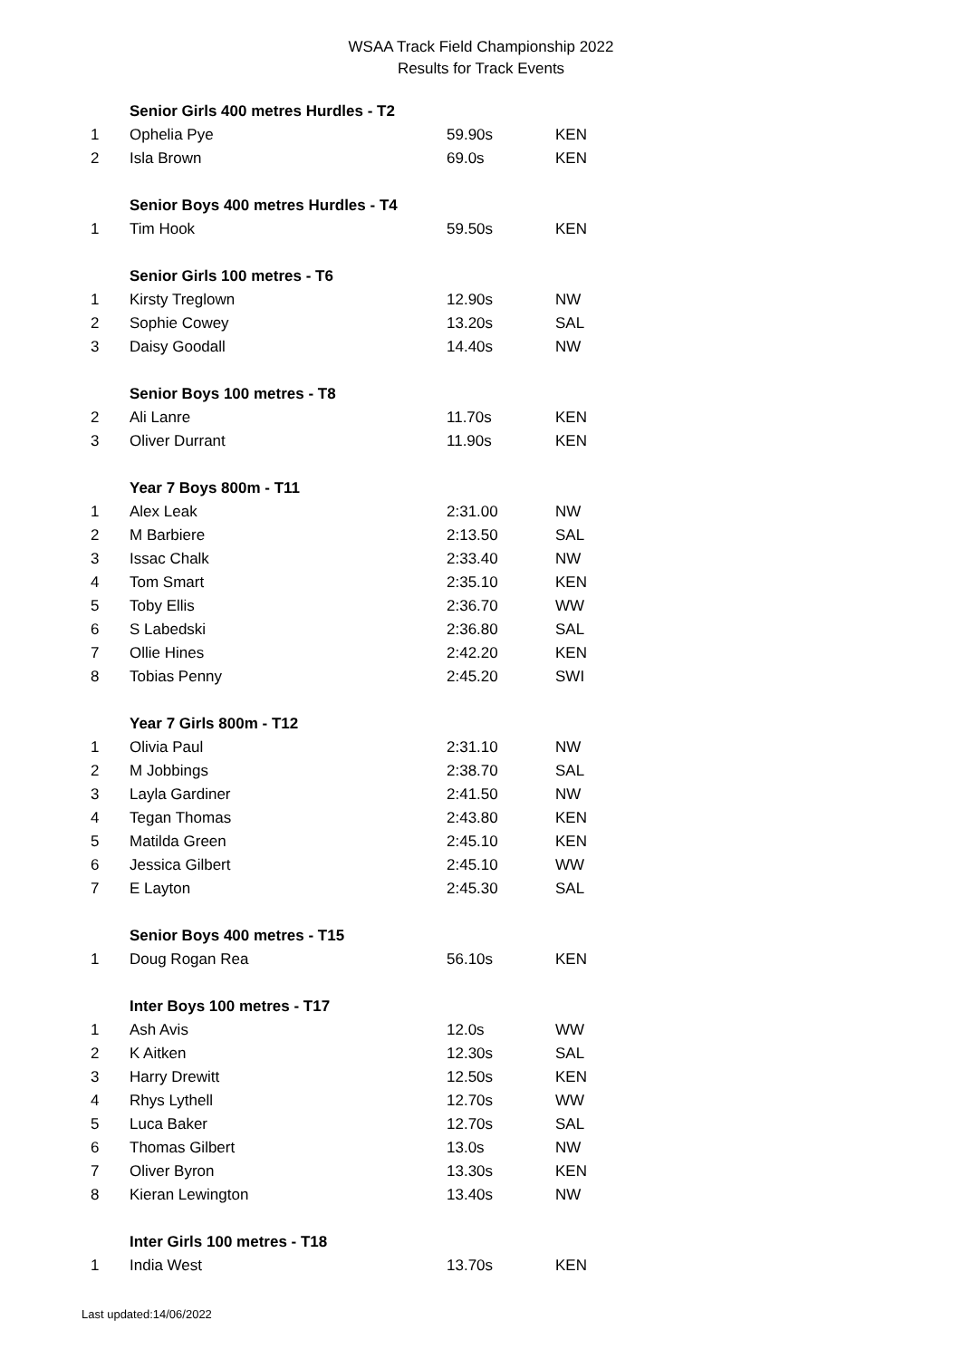WSAA Track Field Championship 2022
Results for Track Events
| | Senior Girls 400 metres Hurdles - T2 | | |
| 1 | Ophelia Pye | 59.90s | KEN |
| 2 | Isla Brown | 69.0s | KEN |
| | Senior Boys 400 metres Hurdles - T4 | | |
| 1 | Tim Hook | 59.50s | KEN |
| | Senior Girls 100 metres - T6 | | |
| 1 | Kirsty Treglown | 12.90s | NW |
| 2 | Sophie Cowey | 13.20s | SAL |
| 3 | Daisy Goodall | 14.40s | NW |
| | Senior Boys 100 metres - T8 | | |
| 2 | Ali Lanre | 11.70s | KEN |
| 3 | Oliver Durrant | 11.90s | KEN |
| | Year 7 Boys 800m - T11 | | |
| 1 | Alex Leak | 2:31.00 | NW |
| 2 | M Barbiere | 2:13.50 | SAL |
| 3 | Issac Chalk | 2:33.40 | NW |
| 4 | Tom Smart | 2:35.10 | KEN |
| 5 | Toby Ellis | 2:36.70 | WW |
| 6 | S Labedski | 2:36.80 | SAL |
| 7 | Ollie Hines | 2:42.20 | KEN |
| 8 | Tobias Penny | 2:45.20 | SWI |
| | Year 7 Girls 800m - T12 | | |
| 1 | Olivia Paul | 2:31.10 | NW |
| 2 | M Jobbings | 2:38.70 | SAL |
| 3 | Layla Gardiner | 2:41.50 | NW |
| 4 | Tegan Thomas | 2:43.80 | KEN |
| 5 | Matilda Green | 2:45.10 | KEN |
| 6 | Jessica Gilbert | 2:45.10 | WW |
| 7 | E Layton | 2:45.30 | SAL |
| | Senior Boys 400 metres - T15 | | |
| 1 | Doug Rogan Rea | 56.10s | KEN |
| | Inter Boys 100 metres - T17 | | |
| 1 | Ash Avis | 12.0s | WW |
| 2 | K Aitken | 12.30s | SAL |
| 3 | Harry Drewitt | 12.50s | KEN |
| 4 | Rhys Lythell | 12.70s | WW |
| 5 | Luca Baker | 12.70s | SAL |
| 6 | Thomas Gilbert | 13.0s | NW |
| 7 | Oliver Byron | 13.30s | KEN |
| 8 | Kieran Lewington | 13.40s | NW |
| | Inter Girls 100 metres - T18 | | |
| 1 | India West | 13.70s | KEN |
Last updated:14/06/2022